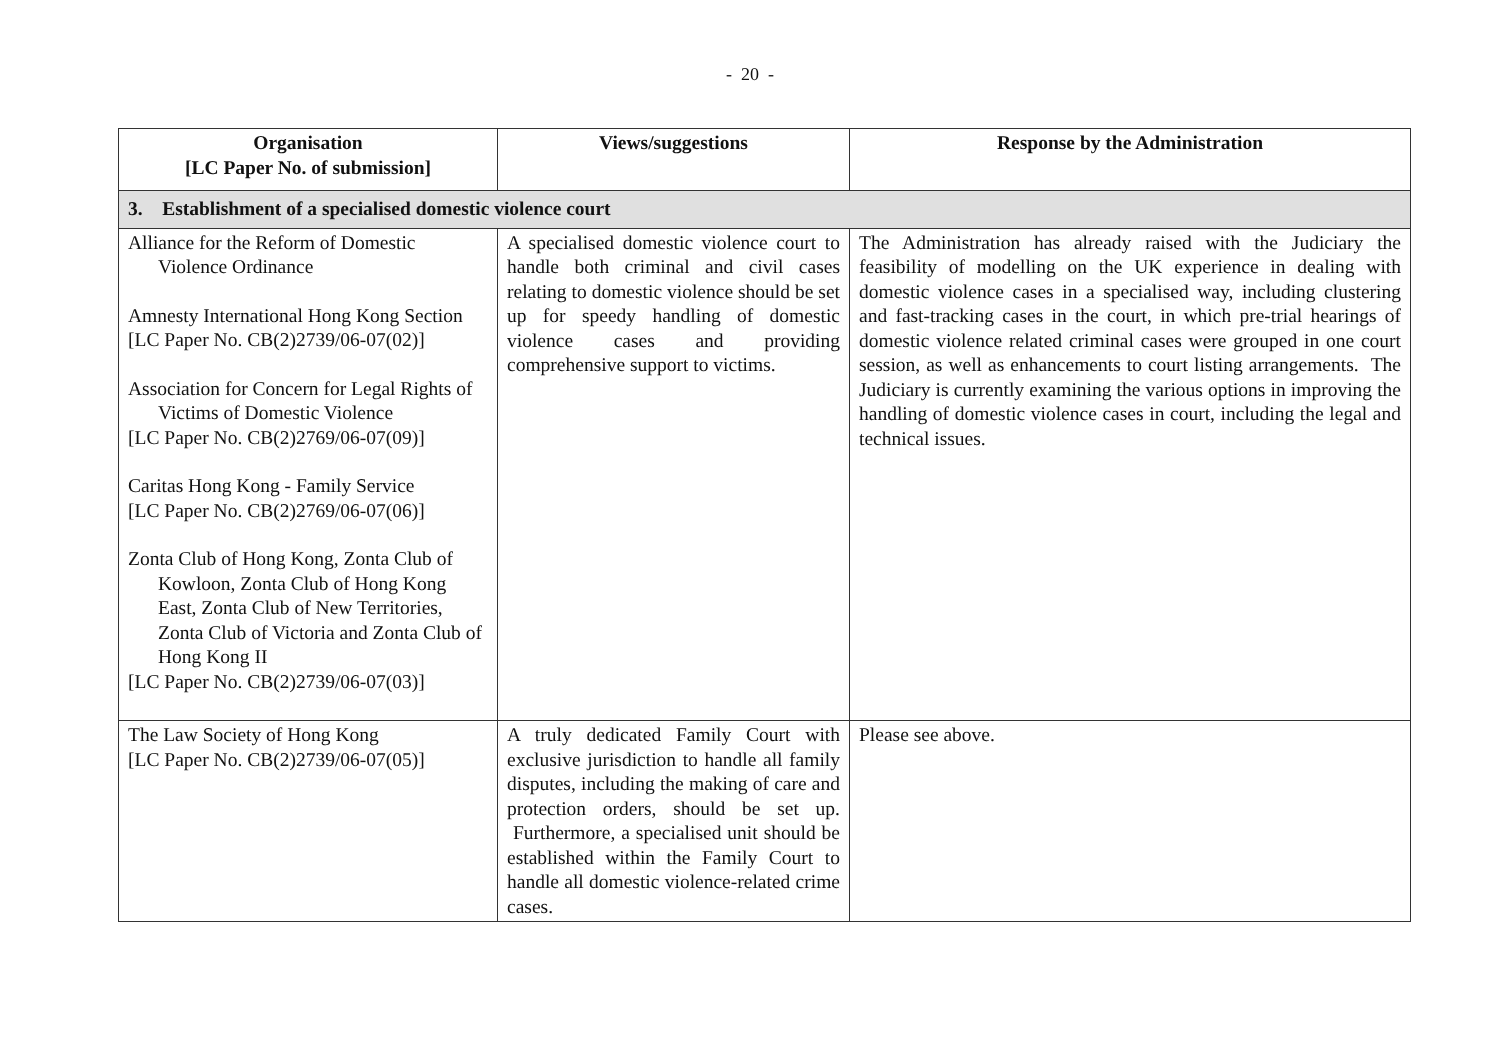- 20 -
| Organisation [LC Paper No. of submission] | Views/suggestions | Response by the Administration |
| --- | --- | --- |
| 3. Establishment of a specialised domestic violence court | | |
| Alliance for the Reform of Domestic Violence Ordinance Amnesty International Hong Kong Section [LC Paper No. CB(2)2739/06-07(02)] Association for Concern for Legal Rights of Victims of Domestic Violence [LC Paper No. CB(2)2769/06-07(09)] Caritas Hong Kong - Family Service [LC Paper No. CB(2)2769/06-07(06)] Zonta Club of Hong Kong, Zonta Club of Kowloon, Zonta Club of Hong Kong East, Zonta Club of New Territories, Zonta Club of Victoria and Zonta Club of Hong Kong II [LC Paper No. CB(2)2739/06-07(03)] | A specialised domestic violence court to handle both criminal and civil cases relating to domestic violence should be set up for speedy handling of domestic violence cases and providing comprehensive support to victims. | The Administration has already raised with the Judiciary the feasibility of modelling on the UK experience in dealing with domestic violence cases in a specialised way, including clustering and fast-tracking cases in the court, in which pre-trial hearings of domestic violence related criminal cases were grouped in one court session, as well as enhancements to court listing arrangements. The Judiciary is currently examining the various options in improving the handling of domestic violence cases in court, including the legal and technical issues. |
| The Law Society of Hong Kong [LC Paper No. CB(2)2739/06-07(05)] | A truly dedicated Family Court with exclusive jurisdiction to handle all family disputes, including the making of care and protection orders, should be set up. Furthermore, a specialised unit should be established within the Family Court to handle all domestic violence-related crime cases. | Please see above. |